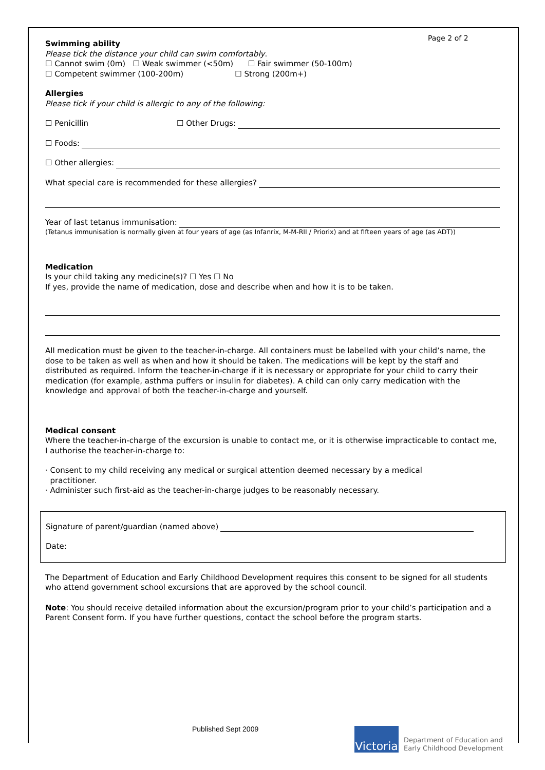Page 2 of 2
Swimming ability
Please tick the distance your child can swim comfortably.
☐ Cannot swim (0m) ☐ Weak swimmer (<50m) ☐ Fair swimmer (50-100m)
☐ Competent swimmer (100-200m) ☐ Strong (200m+)
Allergies
Please tick if your child is allergic to any of the following:
☐ Penicillin ☐ Other Drugs:
☐ Foods:
☐ Other allergies:
What special care is recommended for these allergies?
Year of last tetanus immunisation:
(Tetanus immunisation is normally given at four years of age (as Infanrix, M-M-RII / Priorix) and at fifteen years of age (as ADT))
Medication
Is your child taking any medicine(s)? ☐ Yes ☐ No
If yes, provide the name of medication, dose and describe when and how it is to be taken.
All medication must be given to the teacher-in-charge. All containers must be labelled with your child’s name, the dose to be taken as well as when and how it should be taken. The medications will be kept by the staff and distributed as required. Inform the teacher-in-charge if it is necessary or appropriate for your child to carry their medication (for example, asthma puffers or insulin for diabetes). A child can only carry medication with the knowledge and approval of both the teacher-in-charge and yourself.
Medical consent
Where the teacher-in-charge of the excursion is unable to contact me, or it is otherwise impracticable to contact me, I authorise the teacher-in-charge to:
· Consent to my child receiving any medical or surgical attention deemed necessary by a medical
practitioner.
· Administer such first-aid as the teacher-in-charge judges to be reasonably necessary.
Signature of parent/guardian (named above)
Date:
The Department of Education and Early Childhood Development requires this consent to be signed for all students who attend government school excursions that are approved by the school council.
Note: You should receive detailed information about the excursion/program prior to your child’s participation and a Parent Consent form. If you have further questions, contact the school before the program starts.
Published Sept 2009
Victoria
Department of Education and
Early Childhood Development